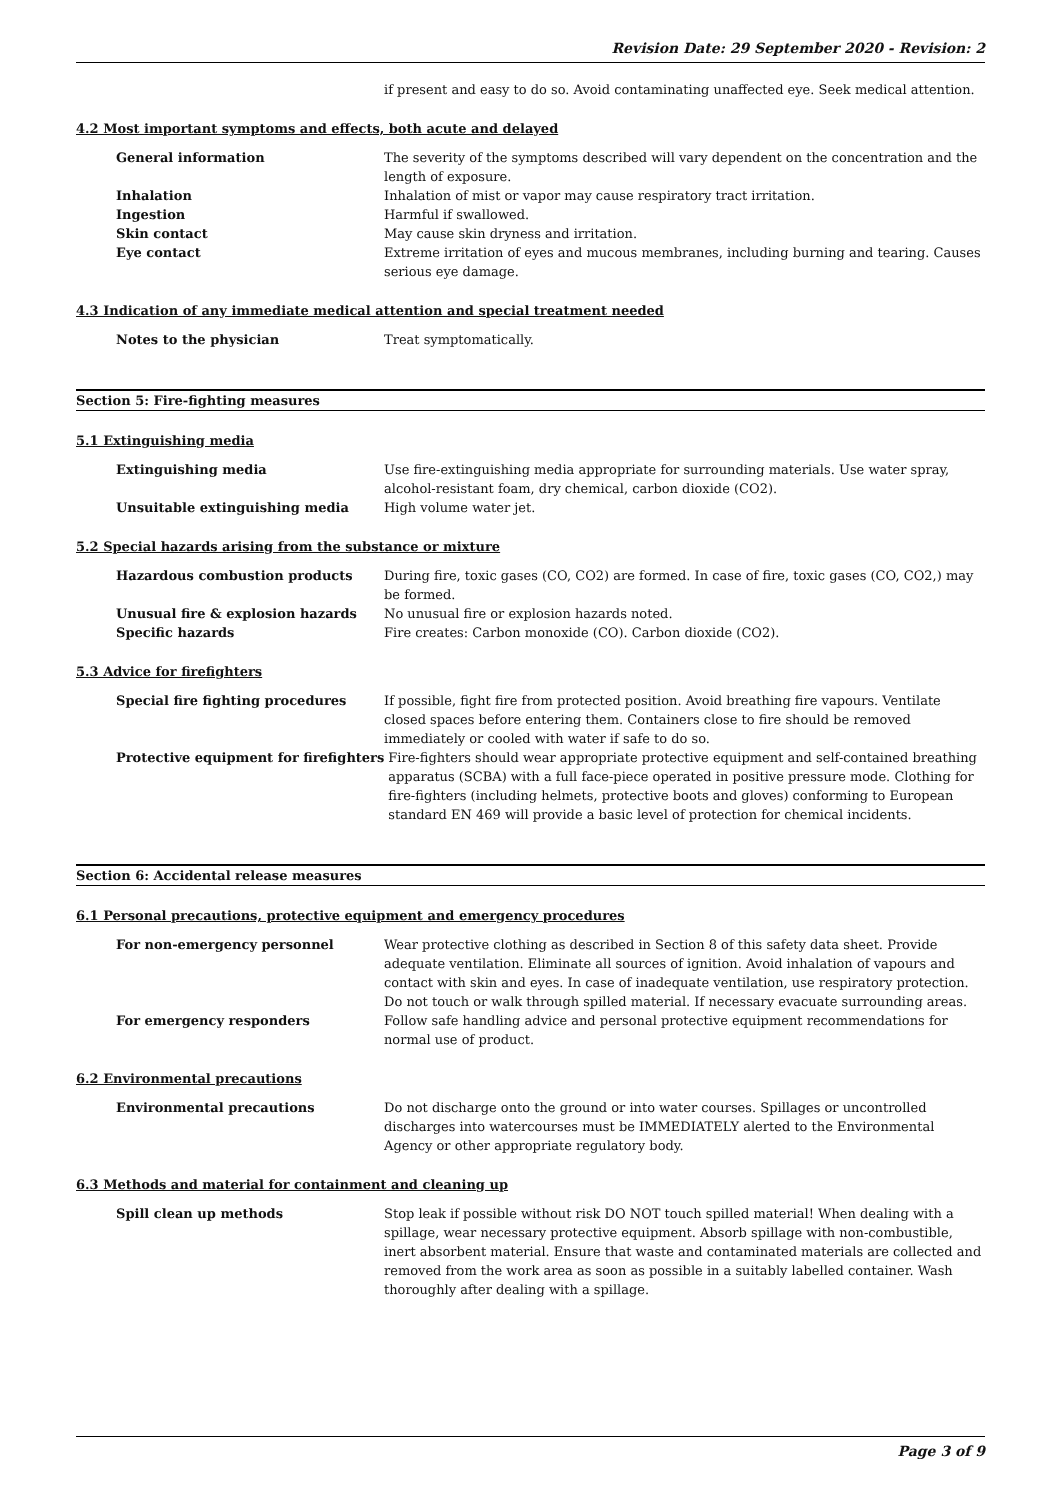Revision Date: 29 September 2020 - Revision: 2
if present and easy to do so. Avoid contaminating unaffected eye. Seek medical attention.
4.2 Most important symptoms and effects, both acute and delayed
General information The severity of the symptoms described will vary dependent on the concentration and the length of exposure.
Inhalation Inhalation of mist or vapor may cause respiratory tract irritation.
Ingestion Harmful if swallowed.
Skin contact May cause skin dryness and irritation.
Eye contact Extreme irritation of eyes and mucous membranes, including burning and tearing. Causes serious eye damage.
4.3 Indication of any immediate medical attention and special treatment needed
Notes to the physician Treat symptomatically.
Section 5: Fire-fighting measures
5.1 Extinguishing media
Extinguishing media Use fire-extinguishing media appropriate for surrounding materials. Use water spray, alcohol-resistant foam, dry chemical, carbon dioxide (CO2).
Unsuitable extinguishing media High volume water jet.
5.2 Special hazards arising from the substance or mixture
Hazardous combustion products During fire, toxic gases (CO, CO2) are formed. In case of fire, toxic gases (CO, CO2,) may be formed.
Unusual fire & explosion hazards No unusual fire or explosion hazards noted.
Specific hazards Fire creates: Carbon monoxide (CO). Carbon dioxide (CO2).
5.3 Advice for firefighters
Special fire fighting procedures If possible, fight fire from protected position. Avoid breathing fire vapours. Ventilate closed spaces before entering them. Containers close to fire should be removed immediately or cooled with water if safe to do so.
Protective equipment for firefighters
Fire-fighters should wear appropriate protective equipment and self-contained breathing apparatus (SCBA) with a full face-piece operated in positive pressure mode. Clothing for fire-fighters (including helmets, protective boots and gloves) conforming to European standard EN 469 will provide a basic level of protection for chemical incidents.
Section 6: Accidental release measures
6.1 Personal precautions, protective equipment and emergency procedures
For non-emergency personnel Wear protective clothing as described in Section 8 of this safety data sheet. Provide adequate ventilation. Eliminate all sources of ignition. Avoid inhalation of vapours and contact with skin and eyes. In case of inadequate ventilation, use respiratory protection. Do not touch or walk through spilled material. If necessary evacuate surrounding areas.
For emergency responders Follow safe handling advice and personal protective equipment recommendations for normal use of product.
6.2 Environmental precautions
Environmental precautions Do not discharge onto the ground or into water courses. Spillages or uncontrolled discharges into watercourses must be IMMEDIATELY alerted to the Environmental Agency or other appropriate regulatory body.
6.3 Methods and material for containment and cleaning up
Spill clean up methods Stop leak if possible without risk DO NOT touch spilled material! When dealing with a spillage, wear necessary protective equipment. Absorb spillage with non-combustible, inert absorbent material. Ensure that waste and contaminated materials are collected and removed from the work area as soon as possible in a suitably labelled container. Wash thoroughly after dealing with a spillage.
Page 3 of 9